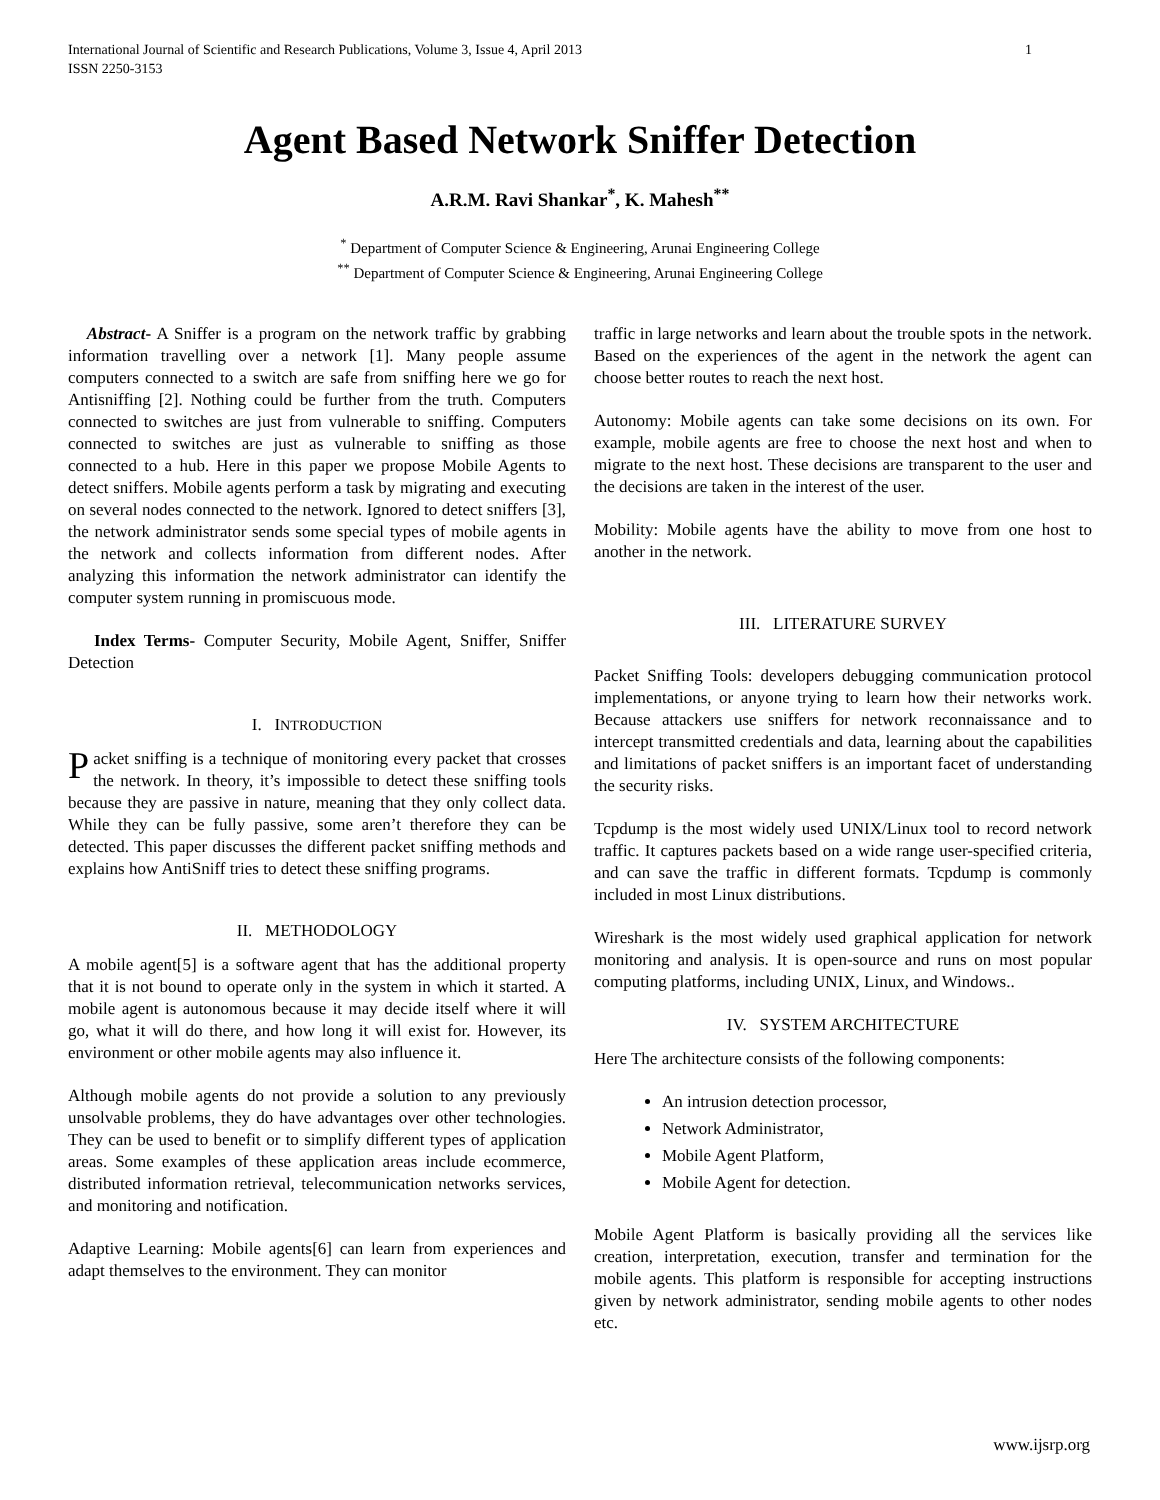International Journal of Scientific and Research Publications, Volume 3, Issue 4, April 2013
ISSN 2250-3153 1
Agent Based Network Sniffer Detection
A.R.M. Ravi Shankar<sup>*</sup>, K. Mahesh<sup>**</sup>
<sup>*</sup> Department of Computer Science & Engineering, Arunai Engineering College
<sup>**</sup> Department of Computer Science & Engineering, Arunai Engineering College
Abstract- A Sniffer is a program on the network traffic by grabbing information travelling over a network [1]. Many people assume computers connected to a switch are safe from sniffing here we go for Antisniffing [2]. Nothing could be further from the truth. Computers connected to switches are just from vulnerable to sniffing. Computers connected to switches are just as vulnerable to sniffing as those connected to a hub. Here in this paper we propose Mobile Agents to detect sniffers. Mobile agents perform a task by migrating and executing on several nodes connected to the network. Ignored to detect sniffers [3], the network administrator sends some special types of mobile agents in the network and collects information from different nodes. After analyzing this information the network administrator can identify the computer system running in promiscuous mode.
Index Terms- Computer Security, Mobile Agent, Sniffer, Sniffer Detection
I. INTRODUCTION
Packet sniffing is a technique of monitoring every packet that crosses the network. In theory, it’s impossible to detect these sniffing tools because they are passive in nature, meaning that they only collect data. While they can be fully passive, some aren’t therefore they can be detected. This paper discusses the different packet sniffing methods and explains how AntiSniff tries to detect these sniffing programs.
II. METHODOLOGY
A mobile agent[5] is a software agent that has the additional property that it is not bound to operate only in the system in which it started. A mobile agent is autonomous because it may decide itself where it will go, what it will do there, and how long it will exist for. However, its environment or other mobile agents may also influence it.
Although mobile agents do not provide a solution to any previously unsolvable problems, they do have advantages over other technologies. They can be used to benefit or to simplify different types of application areas. Some examples of these application areas include ecommerce, distributed information retrieval, telecommunication networks services, and monitoring and notification.
Adaptive Learning: Mobile agents[6] can learn from experiences and adapt themselves to the environment. They can monitor
traffic in large networks and learn about the trouble spots in the network. Based on the experiences of the agent in the network the agent can choose better routes to reach the next host.
Autonomy: Mobile agents can take some decisions on its own. For example, mobile agents are free to choose the next host and when to migrate to the next host. These decisions are transparent to the user and the decisions are taken in the interest of the user.
Mobility: Mobile agents have the ability to move from one host to another in the network.
III. LITERATURE SURVEY
Packet Sniffing Tools: developers debugging communication protocol implementations, or anyone trying to learn how their networks work. Because attackers use sniffers for network reconnaissance and to intercept transmitted credentials and data, learning about the capabilities and limitations of packet sniffers is an important facet of understanding the security risks.
Tcpdump is the most widely used UNIX/Linux tool to record network traffic. It captures packets based on a wide range user-specified criteria, and can save the traffic in different formats. Tcpdump is commonly included in most Linux distributions.
Wireshark is the most widely used graphical application for network monitoring and analysis. It is open-source and runs on most popular computing platforms, including UNIX, Linux, and Windows..
IV. SYSTEM ARCHITECTURE
Here The architecture consists of the following components:
An intrusion detection processor,
Network Administrator,
Mobile Agent Platform,
Mobile Agent for detection.
Mobile Agent Platform is basically providing all the services like creation, interpretation, execution, transfer and termination for the mobile agents. This platform is responsible for accepting instructions given by network administrator, sending mobile agents to other nodes etc.
www.ijsrp.org